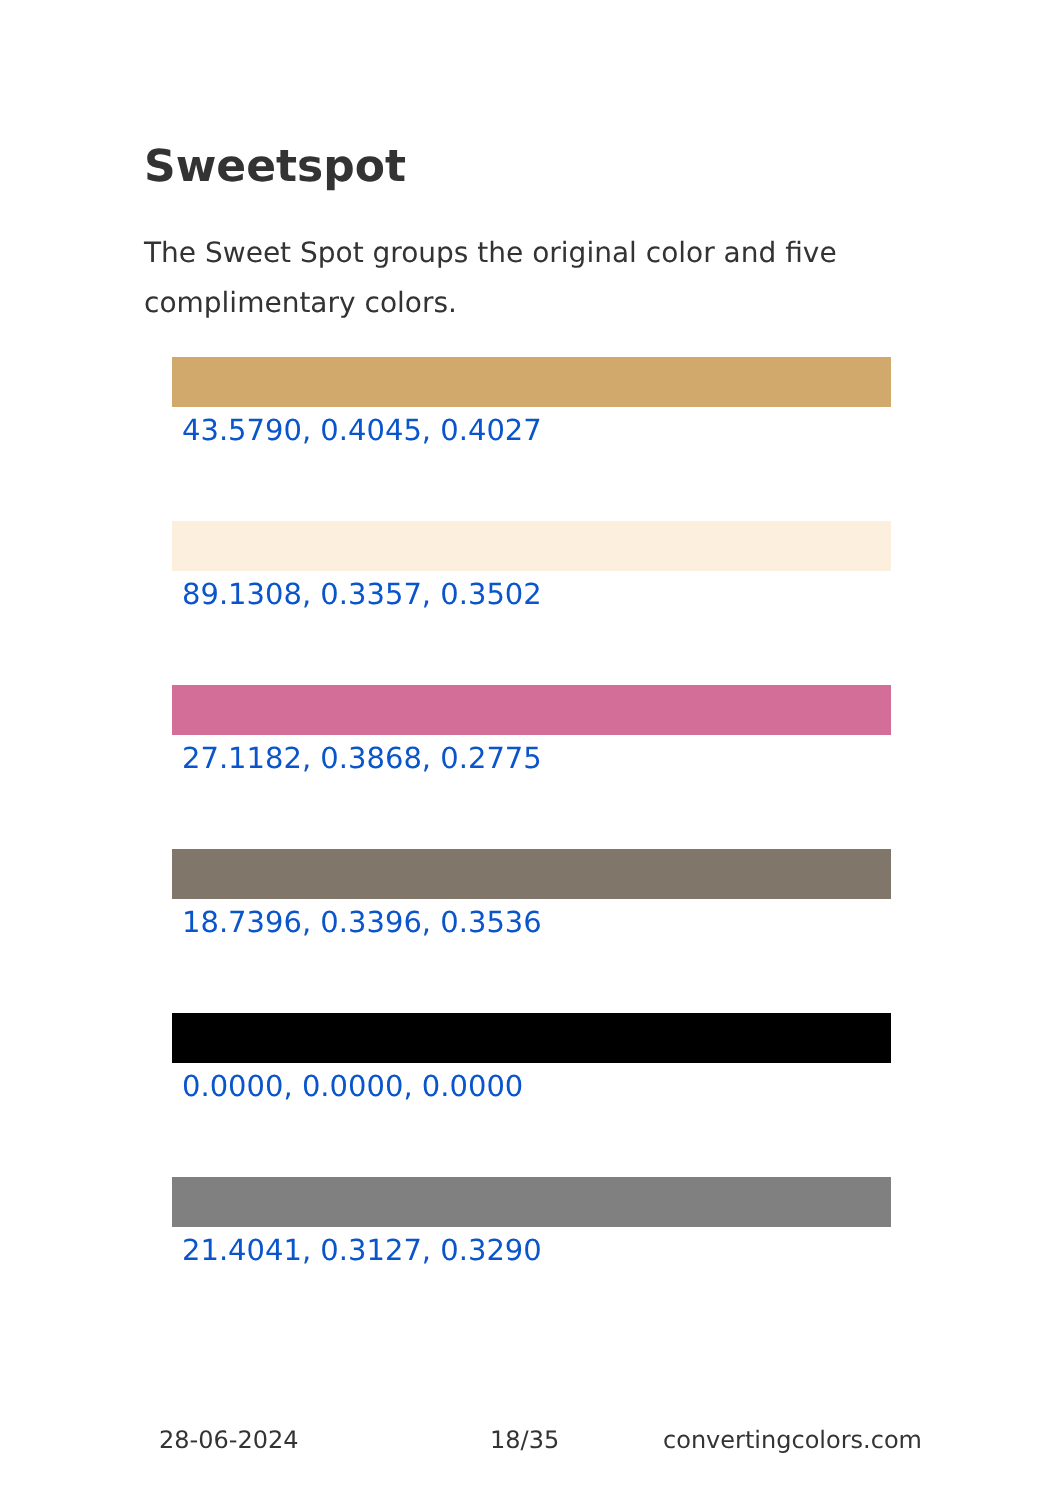Sweetspot
The Sweet Spot groups the original color and five complimentary colors.
43.5790, 0.4045, 0.4027
89.1308, 0.3357, 0.3502
27.1182, 0.3868, 0.2775
18.7396, 0.3396, 0.3536
0.0000, 0.0000, 0.0000
21.4041, 0.3127, 0.3290
28-06-2024 18/35 convertingcolors.com